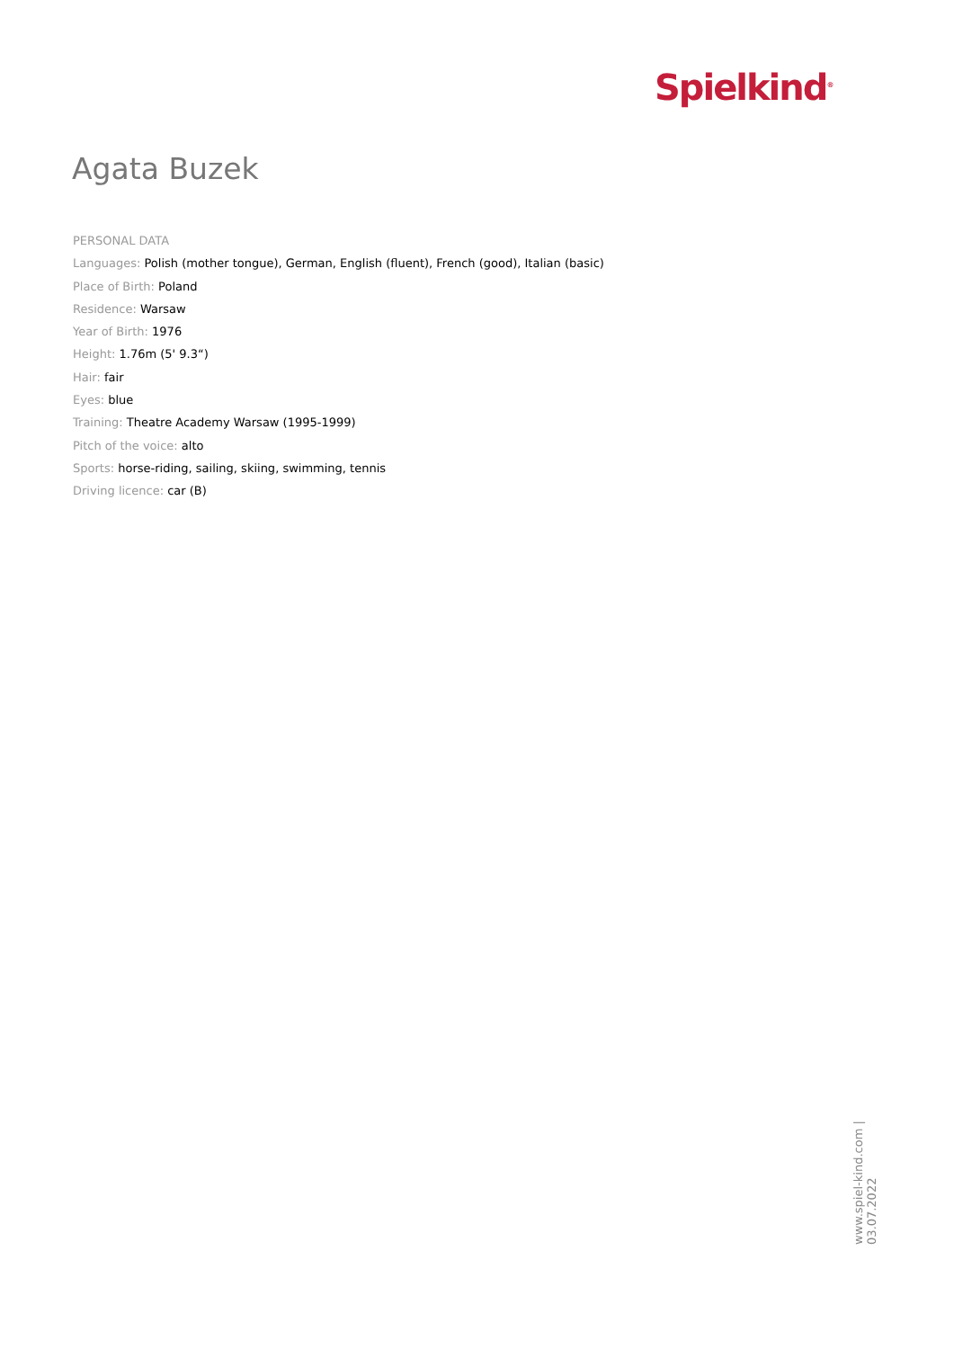Spielkind<sup>®</sup>
Agata Buzek
PERSONAL DATA
Languages: Polish (mother tongue), German, English (fluent), French (good), Italian (basic)
Place of Birth: Poland
Residence: Warsaw
Year of Birth: 1976
Height: 1.76m (5' 9.3“)
Hair: fair
Eyes: blue
Training: Theatre Academy Warsaw (1995-1999)
Pitch of the voice: alto
Sports: horse-riding, sailing, skiing, swimming, tennis
Driving licence: car (B)
www.spiel-kind.com | 03.07.2022